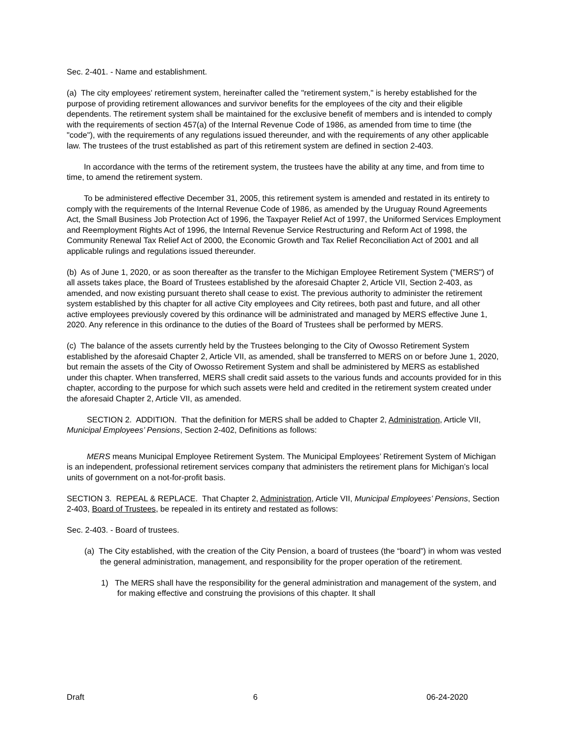Sec. 2-401. - Name and establishment.
(a) The city employees' retirement system, hereinafter called the "retirement system," is hereby established for the purpose of providing retirement allowances and survivor benefits for the employees of the city and their eligible dependents. The retirement system shall be maintained for the exclusive benefit of members and is intended to comply with the requirements of section 457(a) of the Internal Revenue Code of 1986, as amended from time to time (the "code"), with the requirements of any regulations issued thereunder, and with the requirements of any other applicable law. The trustees of the trust established as part of this retirement system are defined in section 2-403.
In accordance with the terms of the retirement system, the trustees have the ability at any time, and from time to time, to amend the retirement system.
To be administered effective December 31, 2005, this retirement system is amended and restated in its entirety to comply with the requirements of the Internal Revenue Code of 1986, as amended by the Uruguay Round Agreements Act, the Small Business Job Protection Act of 1996, the Taxpayer Relief Act of 1997, the Uniformed Services Employment and Reemployment Rights Act of 1996, the Internal Revenue Service Restructuring and Reform Act of 1998, the Community Renewal Tax Relief Act of 2000, the Economic Growth and Tax Relief Reconciliation Act of 2001 and all applicable rulings and regulations issued thereunder.
(b) As of June 1, 2020, or as soon thereafter as the transfer to the Michigan Employee Retirement System ("MERS") of all assets takes place, the Board of Trustees established by the aforesaid Chapter 2, Article VII, Section 2-403, as amended, and now existing pursuant thereto shall cease to exist. The previous authority to administer the retirement system established by this chapter for all active City employees and City retirees, both past and future, and all other active employees previously covered by this ordinance will be administrated and managed by MERS effective June 1, 2020. Any reference in this ordinance to the duties of the Board of Trustees shall be performed by MERS.
(c) The balance of the assets currently held by the Trustees belonging to the City of Owosso Retirement System established by the aforesaid Chapter 2, Article VII, as amended, shall be transferred to MERS on or before June 1, 2020, but remain the assets of the City of Owosso Retirement System and shall be administered by MERS as established under this chapter. When transferred, MERS shall credit said assets to the various funds and accounts provided for in this chapter, according to the purpose for which such assets were held and credited in the retirement system created under the aforesaid Chapter 2, Article VII, as amended.
SECTION 2. ADDITION. That the definition for MERS shall be added to Chapter 2, Administration, Article VII, Municipal Employees’ Pensions, Section 2-402, Definitions as follows:
MERS means Municipal Employee Retirement System. The Municipal Employees’ Retirement System of Michigan is an independent, professional retirement services company that administers the retirement plans for Michigan’s local units of government on a not-for-profit basis.
SECTION 3. REPEAL & REPLACE. That Chapter 2, Administration, Article VII, Municipal Employees’ Pensions, Section 2-403, Board of Trustees, be repealed in its entirety and restated as follows:
Sec. 2-403. - Board of trustees.
(a) The City established, with the creation of the City Pension, a board of trustees (the “board”) in whom was vested the general administration, management, and responsibility for the proper operation of the retirement.
1) The MERS shall have the responsibility for the general administration and management of the system, and for making effective and construing the provisions of this chapter. It shall
Draft 6 06-24-2020